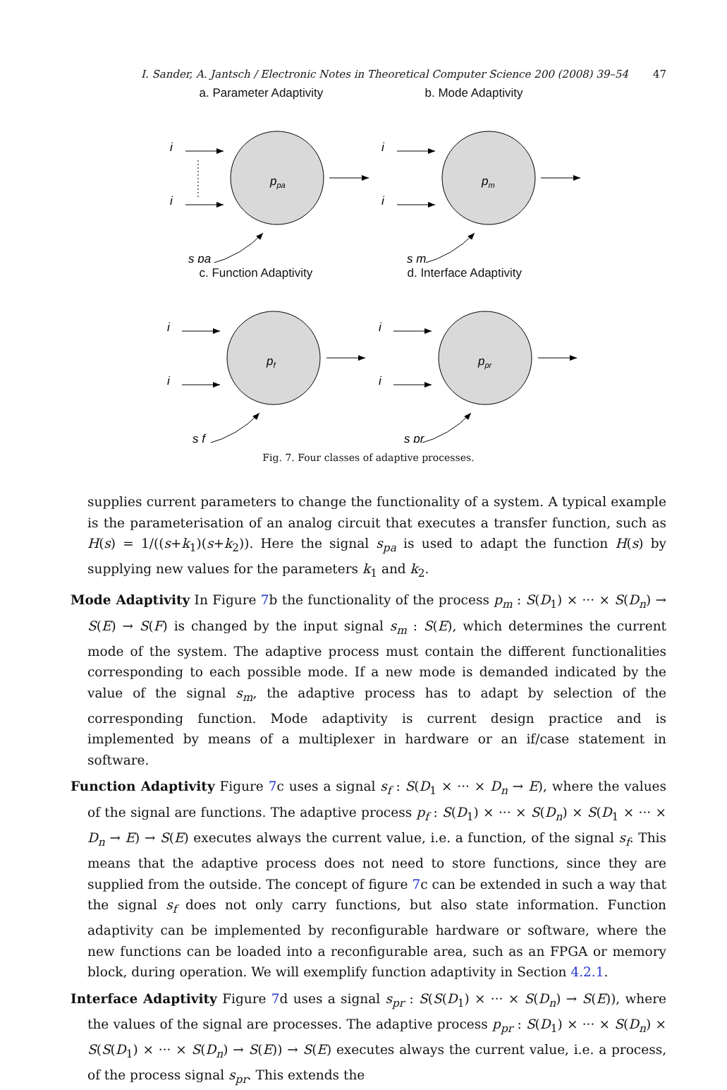I. Sander, A. Jantsch / Electronic Notes in Theoretical Computer Science 200 (2008) 39–54 47
a. Parameter Adaptivity
ppa
i
i
s pa
b. Mode Adaptivity
pm
i
i
s m
c. Function Adaptivity
pf
i
i
s f
d. Interface Adaptivity
ppr
i
i
s pr
Fig. 7. Four classes of adaptive processes.
supplies current parameters to change the functionality of a system. A typical example is the parameterisation of an analog circuit that executes a transfer function, such as H(s) = 1/((s+k<sub>1</sub>)(s+k<sub>2</sub>)). Here the signal s<sub>pa</sub> is used to adapt the function H(s) by supplying new values for the parameters k<sub>1</sub> and k<sub>2</sub>.
Mode Adaptivity In Figure 7b the functionality of the process p<sub>m</sub> : S(D<sub>1</sub>) × ··· × S(D<sub>n</sub>) → S(E) → S(F) is changed by the input signal s<sub>m</sub> : S(E), which determines the current mode of the system. The adaptive process must contain the different functionalities corresponding to each possible mode. If a new mode is demanded indicated by the value of the signal s<sub>m</sub>, the adaptive process has to adapt by selection of the corresponding function. Mode adaptivity is current design practice and is implemented by means of a multiplexer in hardware or an if/case statement in software.
Function Adaptivity Figure 7c uses a signal s<sub>f</sub> : S(D<sub>1</sub> × ··· × D<sub>n</sub> → E), where the values of the signal are functions. The adaptive process p<sub>f</sub> : S(D<sub>1</sub>) × ··· × S(D<sub>n</sub>) × S(D<sub>1</sub> × ··· × D<sub>n</sub> → E) → S(E) executes always the current value, i.e. a function, of the signal s<sub>f</sub>. This means that the adaptive process does not need to store functions, since they are supplied from the outside. The concept of figure 7c can be extended in such a way that the signal s<sub>f</sub> does not only carry functions, but also state information. Function adaptivity can be implemented by reconfigurable hardware or software, where the new functions can be loaded into a reconfigurable area, such as an FPGA or memory block, during operation. We will exemplify function adaptivity in Section 4.2.1.
Interface Adaptivity Figure 7d uses a signal s<sub>pr</sub> : S(S(D<sub>1</sub>) × ··· × S(D<sub>n</sub>) → S(E)), where the values of the signal are processes. The adaptive process p<sub>pr</sub> : S(D<sub>1</sub>) × ··· × S(D<sub>n</sub>) × S(S(D<sub>1</sub>) × ··· × S(D<sub>n</sub>) → S(E)) → S(E) executes always the current value, i.e. a process, of the process signal s<sub>pr</sub>. This extends the